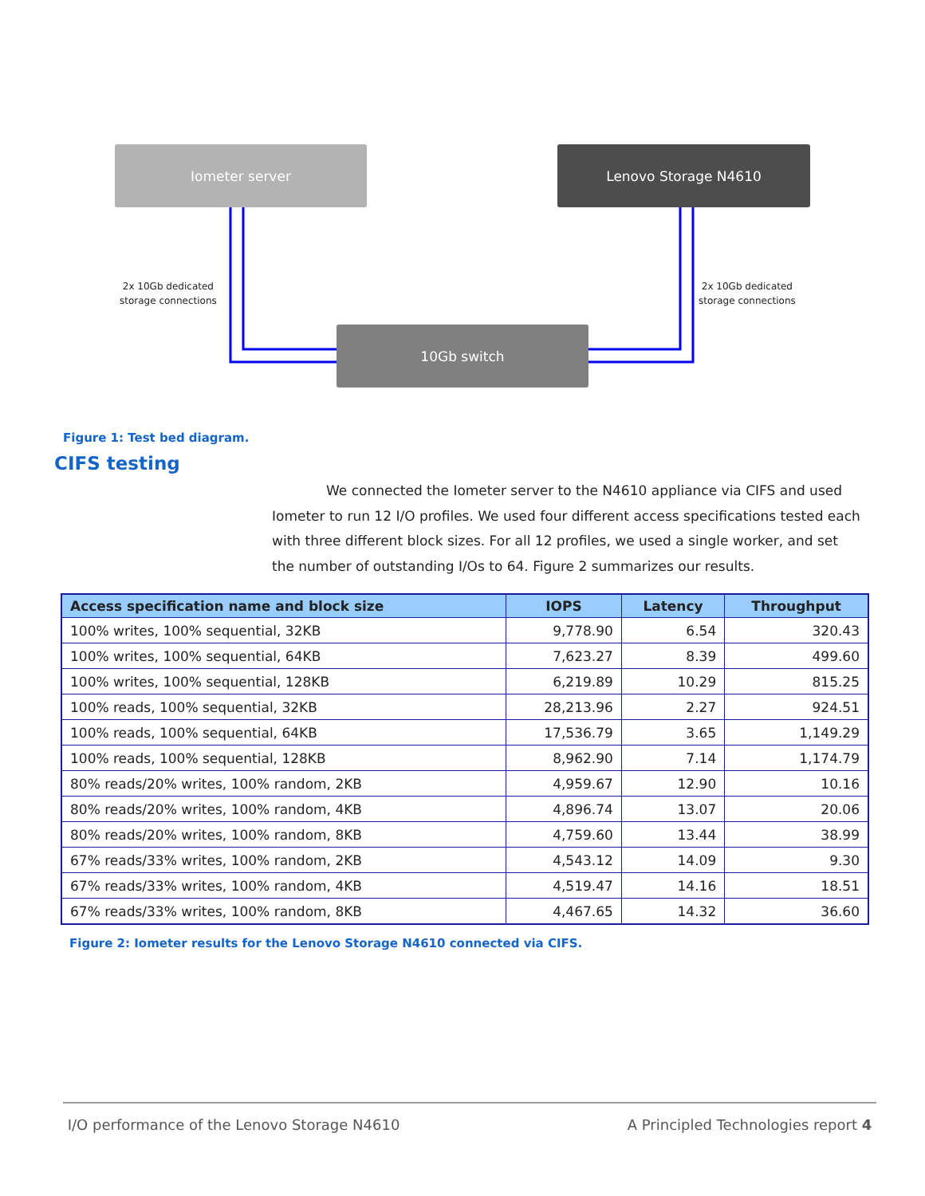Iometer server Lenovo Storage N4610
2x 10Gb dedicated
storage connections
2x 10Gb dedicated
storage connections
10Gb switch
Figure 1: Test bed diagram.
CIFS testing
We connected the Iometer server to the N4610 appliance via CIFS and used Iometer to run 12 I/O profiles. We used four different access specifications tested each with three different block sizes. For all 12 profiles, we used a single worker, and set the number of outstanding I/Os to 64. Figure 2 summarizes our results.
| Access specification name and block size | IOPS | Latency | Throughput |
| --- | --- | --- | --- |
| 100% writes, 100% sequential, 32KB | 9,778.90 | 6.54 | 320.43 |
| 100% writes, 100% sequential, 64KB | 7,623.27 | 8.39 | 499.60 |
| 100% writes, 100% sequential, 128KB | 6,219.89 | 10.29 | 815.25 |
| 100% reads, 100% sequential, 32KB | 28,213.96 | 2.27 | 924.51 |
| 100% reads, 100% sequential, 64KB | 17,536.79 | 3.65 | 1,149.29 |
| 100% reads, 100% sequential, 128KB | 8,962.90 | 7.14 | 1,174.79 |
| 80% reads/20% writes, 100% random, 2KB | 4,959.67 | 12.90 | 10.16 |
| 80% reads/20% writes, 100% random, 4KB | 4,896.74 | 13.07 | 20.06 |
| 80% reads/20% writes, 100% random, 8KB | 4,759.60 | 13.44 | 38.99 |
| 67% reads/33% writes, 100% random, 2KB | 4,543.12 | 14.09 | 9.30 |
| 67% reads/33% writes, 100% random, 4KB | 4,519.47 | 14.16 | 18.51 |
| 67% reads/33% writes, 100% random, 8KB | 4,467.65 | 14.32 | 36.60 |
Figure 2: Iometer results for the Lenovo Storage N4610 connected via CIFS.
I/O performance of the Lenovo Storage N4610 A Principled Technologies report 4